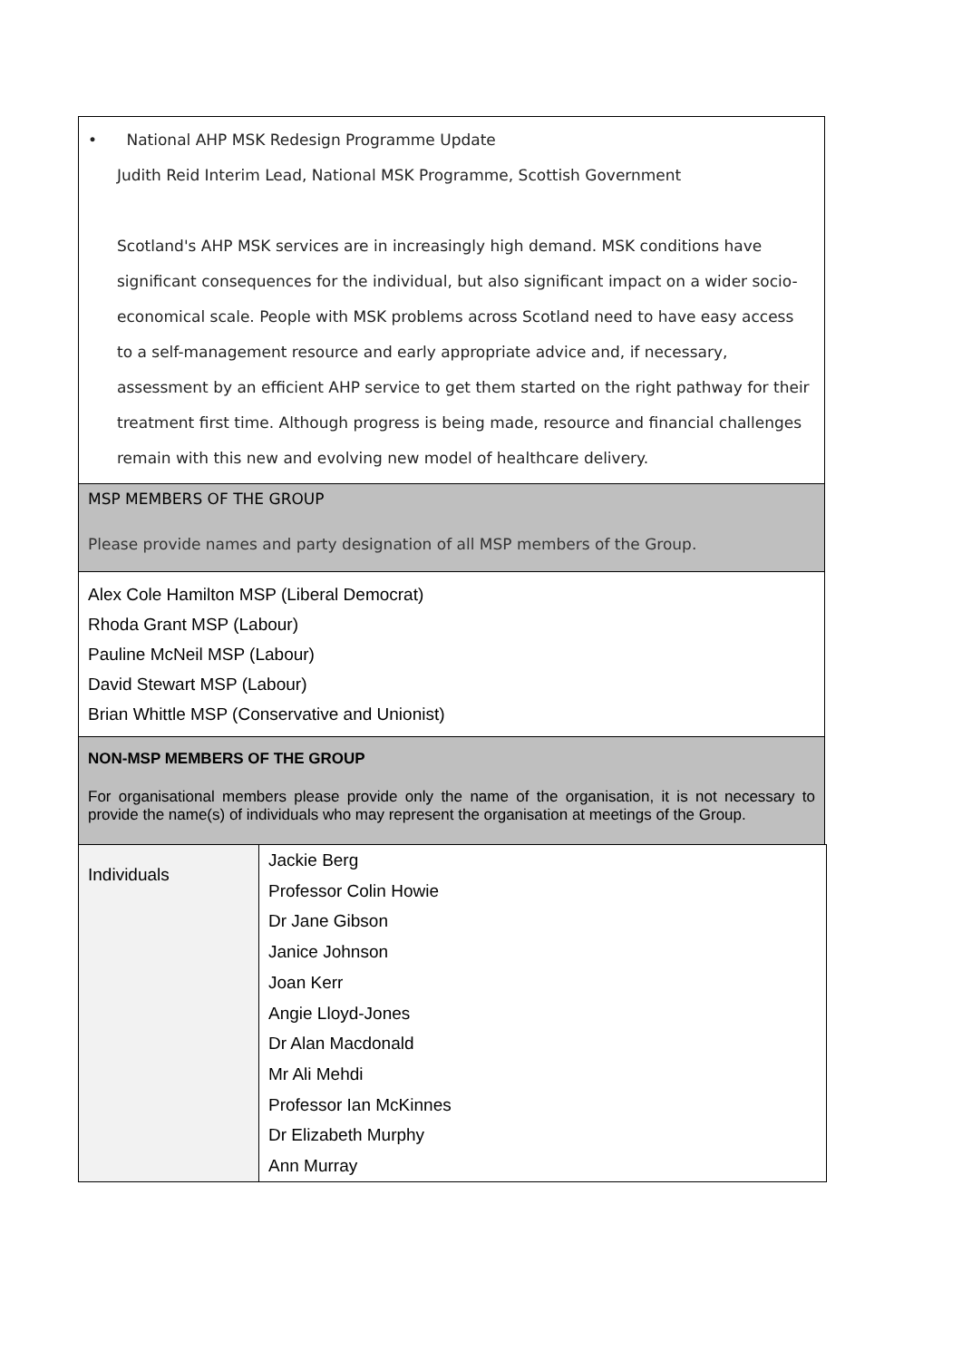• National AHP MSK Redesign Programme Update
Judith Reid Interim Lead, National MSK Programme, Scottish Government
Scotland's AHP MSK services are in increasingly high demand. MSK conditions have significant consequences for the individual, but also significant impact on a wider socio-economical scale. People with MSK problems across Scotland need to have easy access to a self-management resource and early appropriate advice and, if necessary, assessment by an efficient AHP service to get them started on the right pathway for their treatment first time. Although progress is being made, resource and financial challenges remain with this new and evolving new model of healthcare delivery.
MSP MEMBERS OF THE GROUP
Please provide names and party designation of all MSP members of the Group.
Alex Cole Hamilton MSP (Liberal Democrat)
Rhoda Grant MSP (Labour)
Pauline McNeil MSP (Labour)
David Stewart MSP (Labour)
Brian Whittle MSP (Conservative and Unionist)
NON-MSP MEMBERS OF THE GROUP
For organisational members please provide only the name of the organisation, it is not necessary to provide the name(s) of individuals who may represent the organisation at meetings of the Group.
| Individuals | Jackie Berg Professor Colin Howie Dr Jane Gibson Janice Johnson Joan Kerr Angie Lloyd-Jones Dr Alan Macdonald Mr Ali Mehdi Professor Ian McKinnes Dr Elizabeth Murphy Ann Murray |